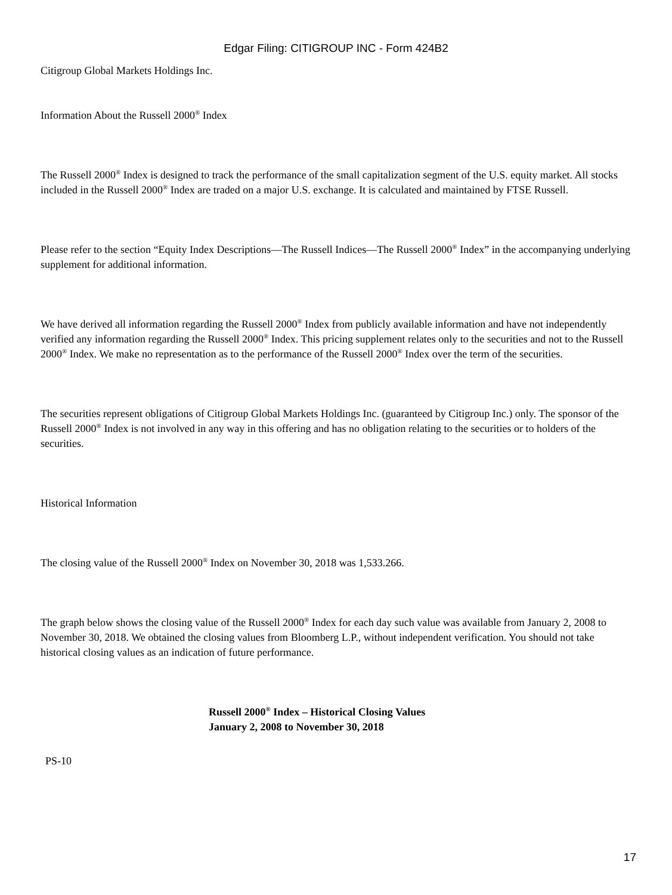Edgar Filing: CITIGROUP INC - Form 424B2
Citigroup Global Markets Holdings Inc.
Information About the Russell 2000<sup>®</sup> Index
The Russell 2000<sup>®</sup> Index is designed to track the performance of the small capitalization segment of the U.S. equity market. All stocks included in the Russell 2000<sup>®</sup> Index are traded on a major U.S. exchange. It is calculated and maintained by FTSE Russell.
Please refer to the section “Equity Index Descriptions—The Russell Indices—The Russell 2000<sup>®</sup> Index” in the accompanying underlying supplement for additional information.
We have derived all information regarding the Russell 2000<sup>®</sup> Index from publicly available information and have not independently verified any information regarding the Russell 2000<sup>®</sup> Index. This pricing supplement relates only to the securities and not to the Russell 2000<sup>®</sup> Index. We make no representation as to the performance of the Russell 2000<sup>®</sup> Index over the term of the securities.
The securities represent obligations of Citigroup Global Markets Holdings Inc. (guaranteed by Citigroup Inc.) only. The sponsor of the Russell 2000<sup>®</sup> Index is not involved in any way in this offering and has no obligation relating to the securities or to holders of the securities.
Historical Information
The closing value of the Russell 2000<sup>®</sup> Index on November 30, 2018 was 1,533.266.
The graph below shows the closing value of the Russell 2000<sup>®</sup> Index for each day such value was available from January 2, 2008 to November 30, 2018. We obtained the closing values from Bloomberg L.P., without independent verification. You should not take historical closing values as an indication of future performance.
Russell 2000<sup>®</sup> Index – Historical Closing Values
January 2, 2008 to November 30, 2018
PS-10
17